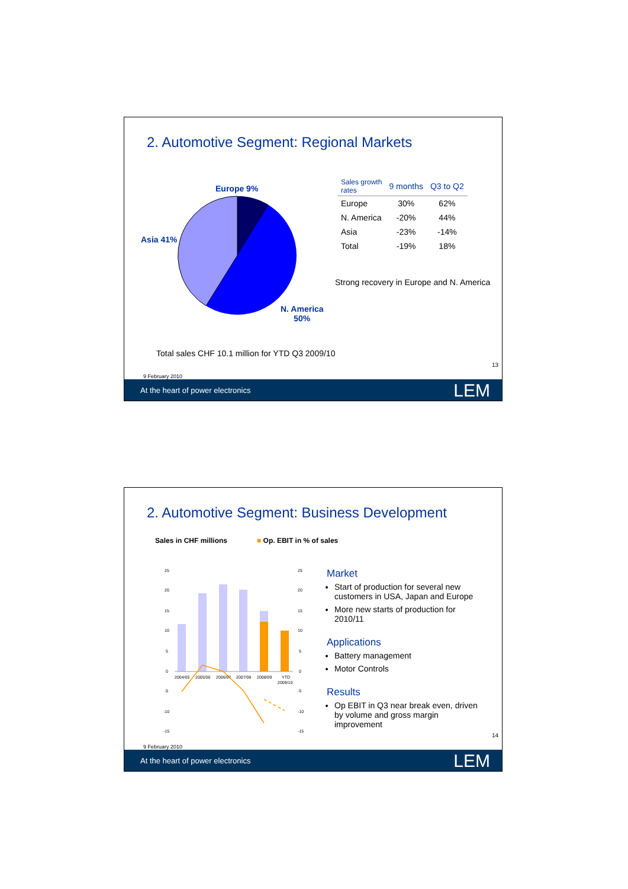2. Automotive Segment: Regional Markets
Europe 9%
Asia 41%
N. America
50%
| Sales growth rates | 9 months | Q3 to Q2 |
| --- | --- | --- |
| Europe | 30% | 62% |
| N. America | -20% | 44% |
| Asia | -23% | -14% |
| Total | -19% | 18% |
Strong recovery in Europe and N. America
Total sales CHF 10.1 million for YTD Q3 2009/10
13
9 February 2010
At the heart of power electronics LEM
2. Automotive Segment: Business Development
Sales in CHF millions ■ Op. EBIT in % of sales
25
20
15
10
5
0
-5
-10
-15
25
20
15
10
5
0
-5
-10
-15
2004/05
2005/06
2006/07
2007/08
2008/09
YTD
2009/10
Market
Start of production for several new customers in USA, Japan and Europe
More new starts of production for 2010/11
Applications
Battery management
Motor Controls
Results
Op EBIT in Q3 near break even, driven by volume and gross margin improvement
14
9 February 2010
At the heart of power electronics LEM